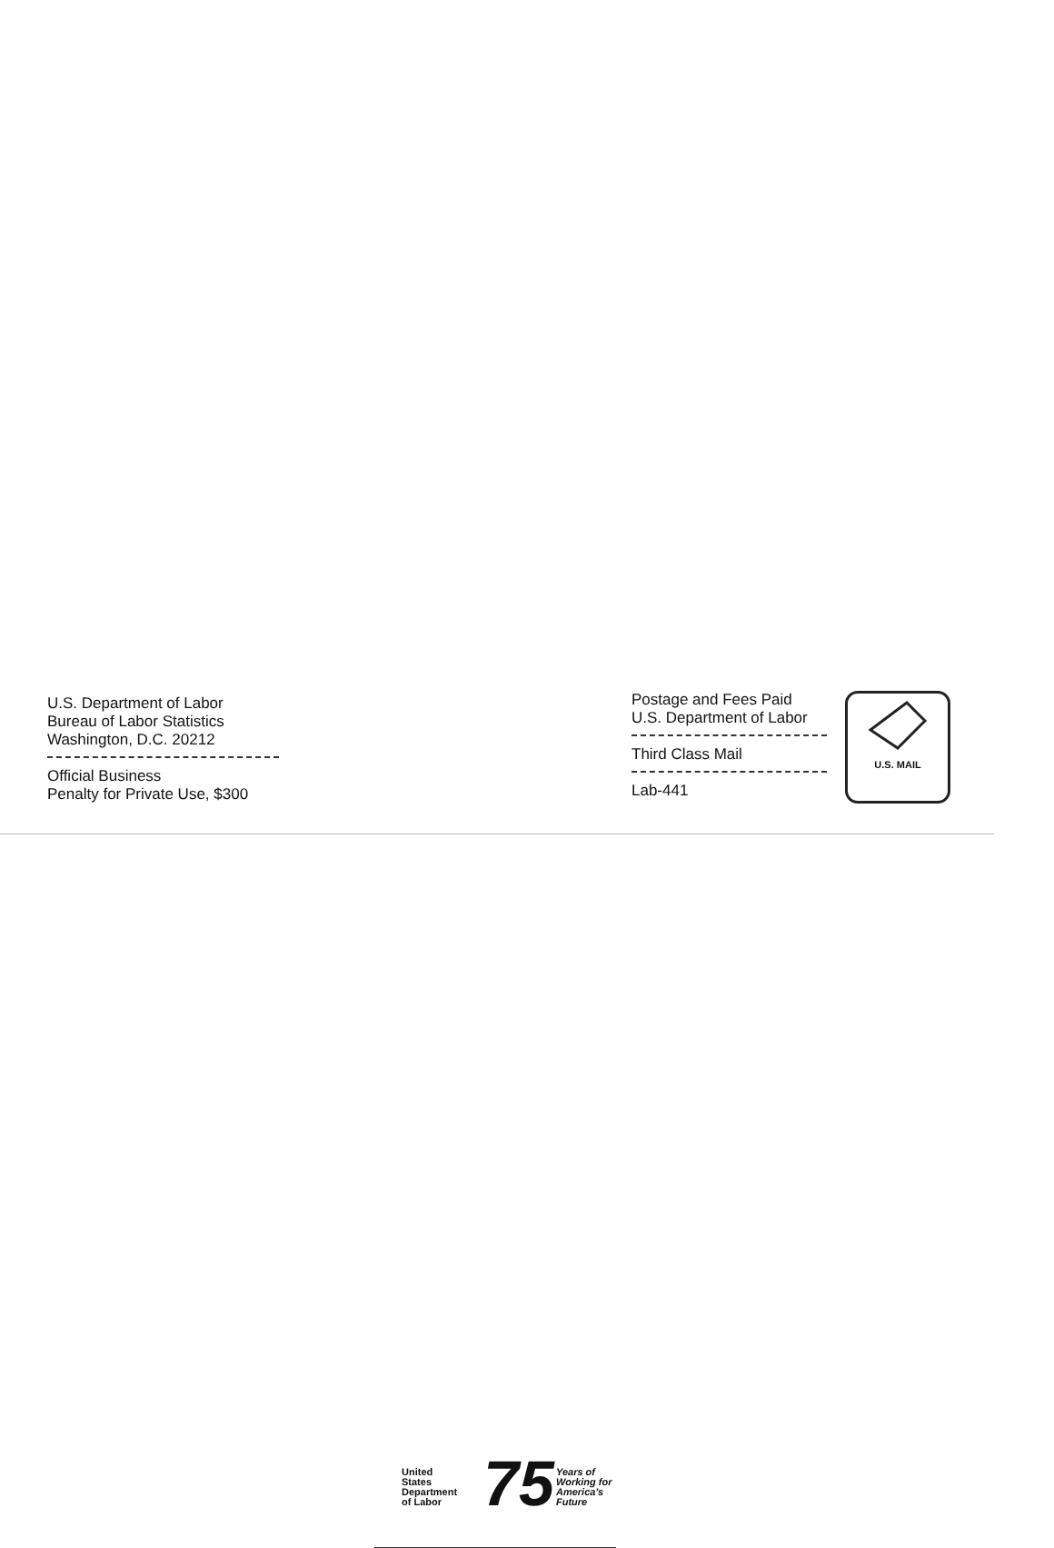U.S. Department of Labor
Bureau of Labor Statistics
Washington, D.C. 20212
Official Business
Penalty for Private Use, $300
Postage and Fees Paid
U.S. Department of Labor
Third Class Mail
Lab-441
U.S. MAIL
United
States
Department
of Labor
75
Years of
Working for
America's
Future